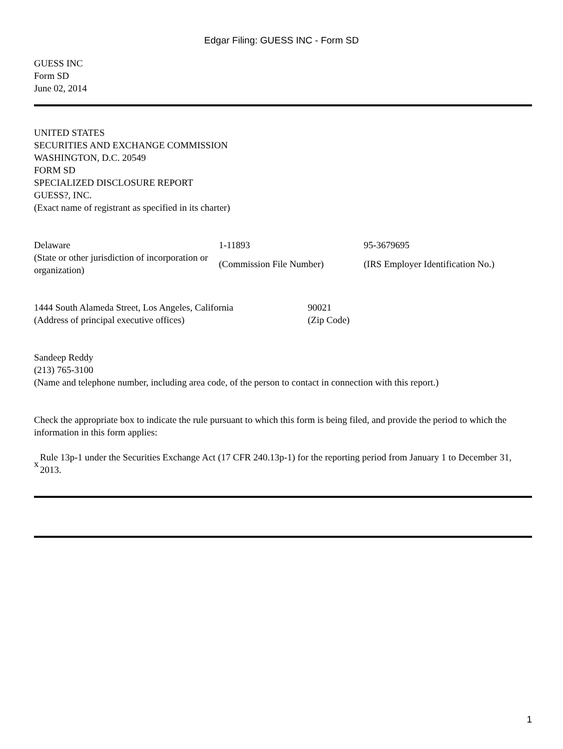Edgar Filing: GUESS INC - Form SD
GUESS INC
Form SD
June 02, 2014
UNITED STATES
SECURITIES AND EXCHANGE COMMISSION
WASHINGTON, D.C. 20549
FORM SD
SPECIALIZED DISCLOSURE REPORT
GUESS?, INC.
(Exact name of registrant as specified in its charter)
| Delaware | 1-11893 | 95-3679695 |
| (State or other jurisdiction of incorporation or organization) | (Commission File Number) | (IRS Employer Identification No.) |
| 1444 South Alameda Street, Los Angeles, California | 90021 |
| (Address of principal executive offices) | (Zip Code) |
Sandeep Reddy
(213) 765-3100
(Name and telephone number, including area code, of the person to contact in connection with this report.)
Check the appropriate box to indicate the rule pursuant to which this form is being filed, and provide the period to which the information in this form applies:
| x | Rule 13p-1 under the Securities Exchange Act (17 CFR 240.13p-1) for the reporting period from January 1 to December 31, 2013. |
1